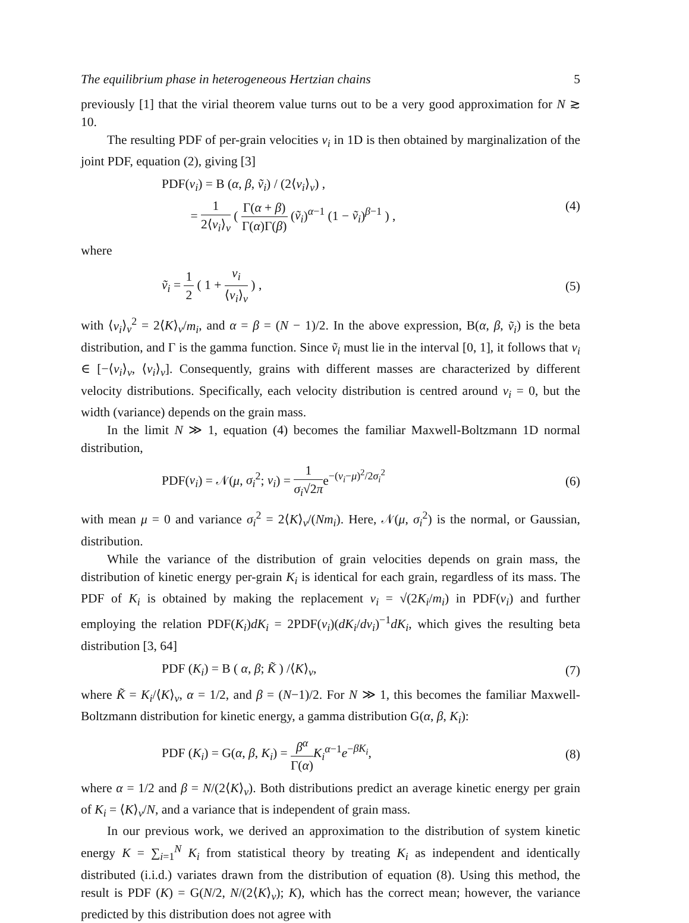The equilibrium phase in heterogeneous Hertzian chains 5
previously [1] that the virial theorem value turns out to be a very good approximation for N ≳ 10.
The resulting PDF of per-grain velocities v<sub>i</sub> in 1D is then obtained by marginalization of the joint PDF, equation (2), giving [3]
PDF(v<sub>i</sub>) = B (α, β, ṽ<sub>i</sub>) / (2⟨v<sub>i</sub>⟩<sub>v</sub>) ,
= 1 2⟨v<sub>i</sub>⟩<sub>v</sub> ( Γ(α + β) Γ(α)Γ(β) (ṽ<sub>i</sub>)<sup>α−1</sup> (1 − ṽ<sub>i</sub>)<sup>β−1</sup> ) ,
(4)
where
ṽ<sub>i</sub> = 1 2 ( 1 + v<sub>i</sub> ⟨v<sub>i</sub>⟩<sub>v</sub> ) , (5)
with ⟨v<sub>i</sub>⟩<sub>v</sub><sup>2</sup> = 2⟨K⟩<sub>v</sub>/m<sub>i</sub>, and α = β = (N − 1)/2. In the above expression, B(α, β, ṽ<sub>i</sub>) is the beta distribution, and Γ is the gamma function. Since ṽ<sub>i</sub> must lie in the interval [0, 1], it follows that v<sub>i</sub> ∈ [−⟨v<sub>i</sub>⟩<sub>v</sub>, ⟨v<sub>i</sub>⟩<sub>v</sub>]. Consequently, grains with different masses are characterized by different velocity distributions. Specifically, each velocity distribution is centred around v<sub>i</sub> = 0, but the width (variance) depends on the grain mass.
In the limit N ≫ 1, equation (4) becomes the familiar Maxwell-Boltzmann 1D normal distribution,
PDF(v<sub>i</sub>) = 𝒩(μ, σ<sub>i</sub><sup>2</sup>; v<sub>i</sub>) = 1 σ<sub>i</sub>√2πe<sup>−(v<sub>i</sub>−μ)<sup>2</sup>/2σ<sub>i</sub><sup>2</sup></sup>
(6)
with mean μ = 0 and variance σ<sub>i</sub><sup>2</sup> = 2⟨K⟩<sub>v</sub>/(Nm<sub>i</sub>). Here, 𝒩(μ, σ<sub>i</sub><sup>2</sup>) is the normal, or Gaussian, distribution.
While the variance of the distribution of grain velocities depends on grain mass, the distribution of kinetic energy per-grain K<sub>i</sub> is identical for each grain, regardless of its mass. The PDF of K<sub>i</sub> is obtained by making the replacement v<sub>i</sub> = √(2K<sub>i</sub>/m<sub>i</sub>) in PDF(v<sub>i</sub>) and further employing the relation PDF(K<sub>i</sub>)dK<sub>i</sub> = 2PDF(v<sub>i</sub>)(dK<sub>i</sub>/dv<sub>i</sub>)<sup>−1</sup>dK<sub>i</sub>, which gives the resulting beta distribution [3, 64]
PDF (K<sub>i</sub>) = B ( α, β; K̃ ) /⟨K⟩<sub>v</sub>,
(7)
where K̃ = K<sub>i</sub>/⟨K⟩<sub>v</sub>, α = 1/2, and β = (N−1)/2. For N ≫ 1, this becomes the familiar Maxwell-Boltzmann distribution for kinetic energy, a gamma distribution G(α, β, K<sub>i</sub>):
PDF (K<sub>i</sub>) = G(α, β, K<sub>i</sub>) = β<sup>α</sup> Γ(α) K<sub>i</sub><sup>α−1</sup>e<sup>−βK<sub>i</sub></sup>,
(8)
where α = 1/2 and β = N/(2⟨K⟩<sub>v</sub>). Both distributions predict an average kinetic energy per grain of K<sub>i</sub> = ⟨K⟩<sub>v</sub>/N, and a variance that is independent of grain mass.
In our previous work, we derived an approximation to the distribution of system kinetic energy K = ∑<sub>i=1</sub><sup>N</sup> K<sub>i</sub> from statistical theory by treating K<sub>i</sub> as independent and identically distributed (i.i.d.) variates drawn from the distribution of equation (8). Using this method, the result is PDF (K) = G(N/2, N/(2⟨K⟩<sub>v</sub>); K), which has the correct mean; however, the variance predicted by this distribution does not agree with